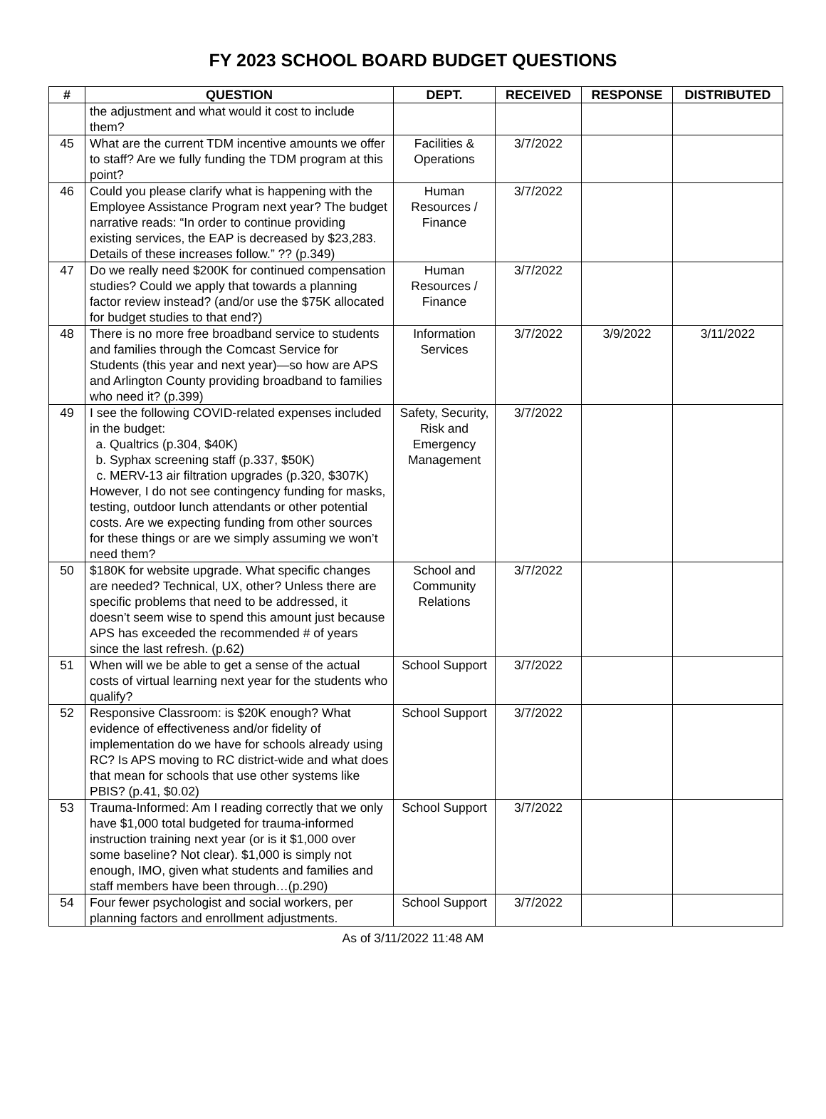FY 2023 SCHOOL BOARD BUDGET QUESTIONS
| # | QUESTION | DEPT. | RECEIVED | RESPONSE | DISTRIBUTED |
| --- | --- | --- | --- | --- | --- |
| | the adjustment and what would it cost to include them? | | | | |
| 45 | What are the current TDM incentive amounts we offer to staff? Are we fully funding the TDM program at this point? | Facilities & Operations | 3/7/2022 | | |
| 46 | Could you please clarify what is happening with the Employee Assistance Program next year? The budget narrative reads: “In order to continue providing existing services, the EAP is decreased by $23,283. Details of these increases follow.” ?? (p.349) | Human Resources / Finance | 3/7/2022 | | |
| 47 | Do we really need $200K for continued compensation studies? Could we apply that towards a planning factor review instead? (and/or use the $75K allocated for budget studies to that end?) | Human Resources / Finance | 3/7/2022 | | |
| 48 | There is no more free broadband service to students and families through the Comcast Service for Students (this year and next year)—so how are APS and Arlington County providing broadband to families who need it? (p.399) | Information Services | 3/7/2022 | 3/9/2022 | 3/11/2022 |
| 49 | I see the following COVID-related expenses included in the budget: a. Qualtrics (p.304, $40K) b. Syphax screening staff (p.337, $50K) c. MERV-13 air filtration upgrades (p.320, $307K) However, I do not see contingency funding for masks, testing, outdoor lunch attendants or other potential costs. Are we expecting funding from other sources for these things or are we simply assuming we won’t need them? | Safety, Security, Risk and Emergency Management | 3/7/2022 | | |
| 50 | $180K for website upgrade. What specific changes are needed? Technical, UX, other? Unless there are specific problems that need to be addressed, it doesn’t seem wise to spend this amount just because APS has exceeded the recommended # of years since the last refresh. (p.62) | School and Community Relations | 3/7/2022 | | |
| 51 | When will we be able to get a sense of the actual costs of virtual learning next year for the students who qualify? | School Support | 3/7/2022 | | |
| 52 | Responsive Classroom: is $20K enough? What evidence of effectiveness and/or fidelity of implementation do we have for schools already using RC? Is APS moving to RC district-wide and what does that mean for schools that use other systems like PBIS? (p.41, $0.02) | School Support | 3/7/2022 | | |
| 53 | Trauma-Informed: Am I reading correctly that we only have $1,000 total budgeted for trauma-informed instruction training next year (or is it $1,000 over some baseline? Not clear). $1,000 is simply not enough, IMO, given what students and families and staff members have been through…(p.290) | School Support | 3/7/2022 | | |
| 54 | Four fewer psychologist and social workers, per planning factors and enrollment adjustments. | School Support | 3/7/2022 | | |
As of 3/11/2022 11:48 AM